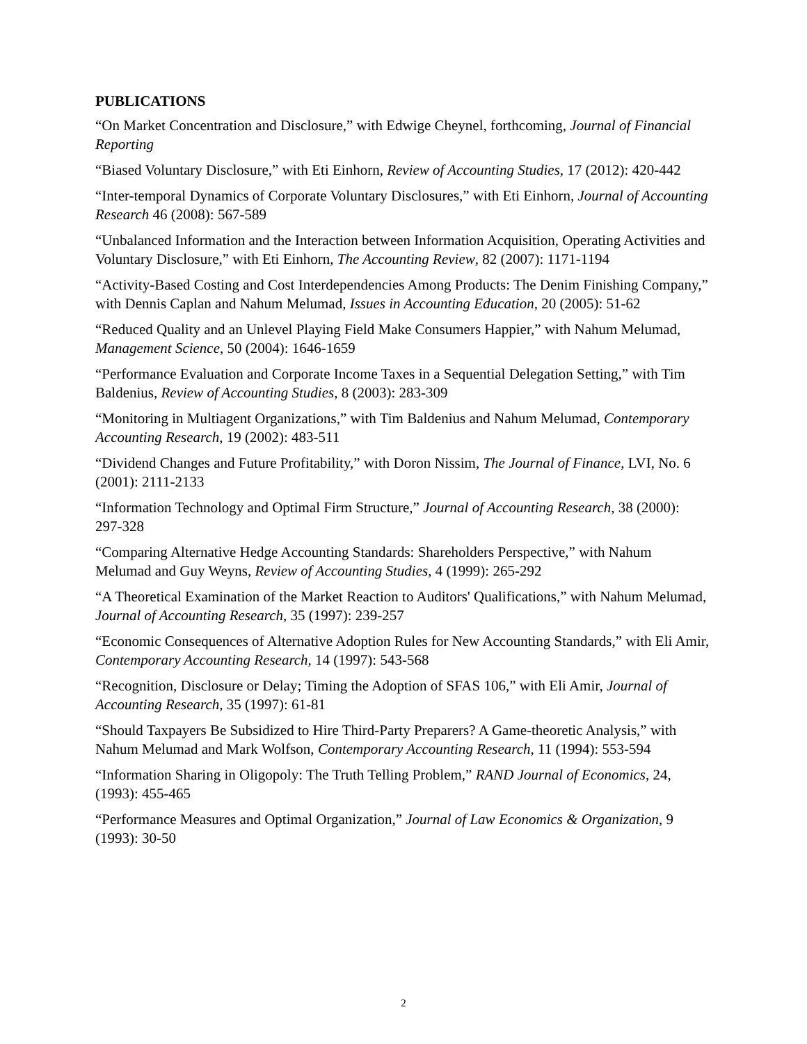PUBLICATIONS
“On Market Concentration and Disclosure,” with Edwige Cheynel, forthcoming, Journal of Financial Reporting
“Biased Voluntary Disclosure,” with Eti Einhorn, Review of Accounting Studies, 17 (2012): 420-442
“Inter-temporal Dynamics of Corporate Voluntary Disclosures,” with Eti Einhorn, Journal of Accounting Research 46 (2008): 567-589
“Unbalanced Information and the Interaction between Information Acquisition, Operating Activities and Voluntary Disclosure,” with Eti Einhorn, The Accounting Review, 82 (2007): 1171-1194
“Activity-Based Costing and Cost Interdependencies Among Products: The Denim Finishing Company,” with Dennis Caplan and Nahum Melumad, Issues in Accounting Education, 20 (2005): 51-62
“Reduced Quality and an Unlevel Playing Field Make Consumers Happier,” with Nahum Melumad, Management Science, 50 (2004): 1646-1659
“Performance Evaluation and Corporate Income Taxes in a Sequential Delegation Setting,” with Tim Baldenius, Review of Accounting Studies, 8 (2003): 283-309
“Monitoring in Multiagent Organizations,” with Tim Baldenius and Nahum Melumad, Contemporary Accounting Research, 19 (2002): 483-511
“Dividend Changes and Future Profitability,” with Doron Nissim, The Journal of Finance, LVI, No. 6 (2001): 2111-2133
“Information Technology and Optimal Firm Structure,” Journal of Accounting Research, 38 (2000): 297-328
“Comparing Alternative Hedge Accounting Standards: Shareholders Perspective,” with Nahum Melumad and Guy Weyns, Review of Accounting Studies, 4 (1999): 265-292
“A Theoretical Examination of the Market Reaction to Auditors' Qualifications,” with Nahum Melumad, Journal of Accounting Research, 35 (1997): 239-257
“Economic Consequences of Alternative Adoption Rules for New Accounting Standards,” with Eli Amir, Contemporary Accounting Research, 14 (1997): 543-568
“Recognition, Disclosure or Delay; Timing the Adoption of SFAS 106,” with Eli Amir, Journal of Accounting Research, 35 (1997): 61-81
“Should Taxpayers Be Subsidized to Hire Third-Party Preparers? A Game-theoretic Analysis,” with Nahum Melumad and Mark Wolfson, Contemporary Accounting Research, 11 (1994): 553-594
“Information Sharing in Oligopoly: The Truth Telling Problem,” RAND Journal of Economics, 24, (1993): 455-465
“Performance Measures and Optimal Organization,” Journal of Law Economics & Organization, 9 (1993): 30-50
2